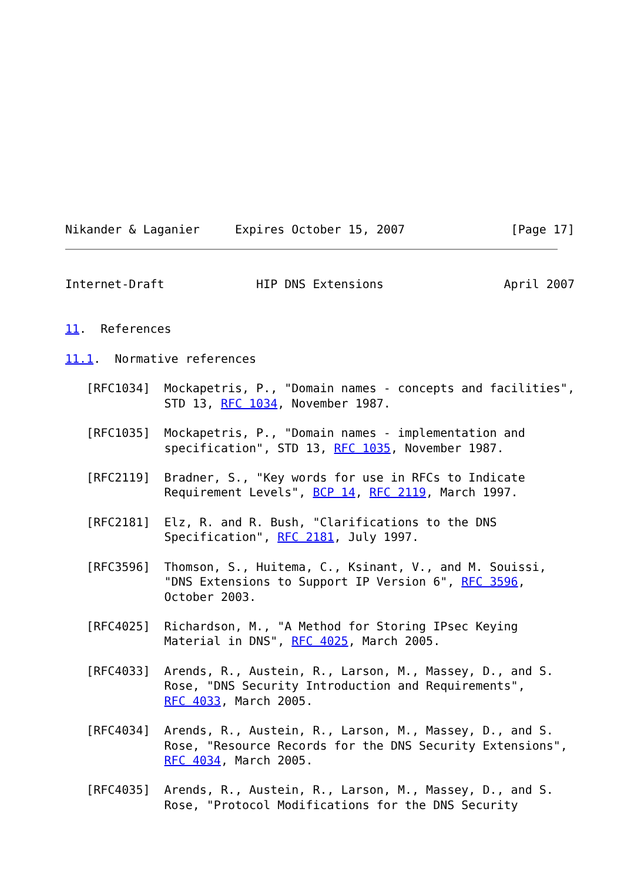Nikander & Laganier     Expires October 15, 2007               [Page 17]
Internet-Draft             HIP DNS Extensions                 April 2007


11.  References

11.1.  Normative references

   [RFC1034]  Mockapetris, P., "Domain names - concepts and facilities",
              STD 13, RFC 1034, November 1987.

   [RFC1035]  Mockapetris, P., "Domain names - implementation and
              specification", STD 13, RFC 1035, November 1987.

   [RFC2119]  Bradner, S., "Key words for use in RFCs to Indicate
              Requirement Levels", BCP 14, RFC 2119, March 1997.

   [RFC2181]  Elz, R. and R. Bush, "Clarifications to the DNS
              Specification", RFC 2181, July 1997.

   [RFC3596]  Thomson, S., Huitema, C., Ksinant, V., and M. Souissi,
              "DNS Extensions to Support IP Version 6", RFC 3596,
              October 2003.

   [RFC4025]  Richardson, M., "A Method for Storing IPsec Keying
              Material in DNS", RFC 4025, March 2005.

   [RFC4033]  Arends, R., Austein, R., Larson, M., Massey, D., and S.
              Rose, "DNS Security Introduction and Requirements",
              RFC 4033, March 2005.

   [RFC4034]  Arends, R., Austein, R., Larson, M., Massey, D., and S.
              Rose, "Resource Records for the DNS Security Extensions",
              RFC 4034, March 2005.

   [RFC4035]  Arends, R., Austein, R., Larson, M., Massey, D., and S.
              Rose, "Protocol Modifications for the DNS Security